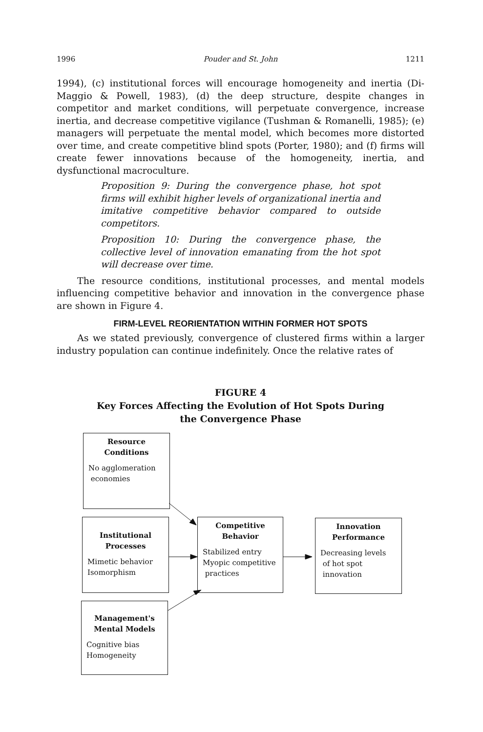1996 Pouder and St. John 1211
1994), (c) institutional forces will encourage homogeneity and inertia (Di-Maggio & Powell, 1983), (d) the deep structure, despite changes in competitor and market conditions, will perpetuate convergence, increase inertia, and decrease competitive vigilance (Tushman & Romanelli, 1985); (e) managers will perpetuate the mental model, which becomes more distorted over time, and create competitive blind spots (Porter, 1980); and (f) firms will create fewer innovations because of the homogeneity, inertia, and dysfunctional macroculture.
Proposition 9: During the convergence phase, hot spot firms will exhibit higher levels of organizational inertia and imitative competitive behavior compared to outside competitors.
Proposition 10: During the convergence phase, the collective level of innovation emanating from the hot spot will decrease over time.
The resource conditions, institutional processes, and mental models influencing competitive behavior and innovation in the convergence phase are shown in Figure 4.
FIRM-LEVEL REORIENTATION WITHIN FORMER HOT SPOTS
As we stated previously, convergence of clustered firms within a larger industry population can continue indefinitely. Once the relative rates of
FIGURE 4
Key Forces Affecting the Evolution of Hot Spots During
the Convergence Phase
Resource Conditions
No agglomeration
economies
Institutional Processes
Mimetic behavior
Isomorphism
Competitive Behavior
Stabilized entry
Myopic competitive
practices
Innovation Performance
Decreasing levels
of hot spot
innovation
Management's Mental Models
Cognitive bias
Homogeneity